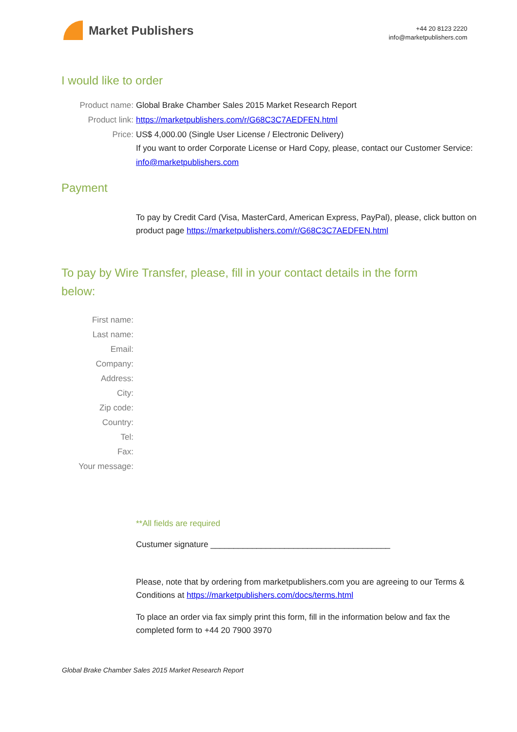Market Publishers
+44 20 8123 2220
info@marketpublishers.com
I would like to order
Product name: Global Brake Chamber Sales 2015 Market Research Report
Product link: https://marketpublishers.com/r/G68C3C7AEDFEN.html
Price: US$ 4,000.00 (Single User License / Electronic Delivery)
If you want to order Corporate License or Hard Copy, please, contact our Customer Service:
info@marketpublishers.com
Payment
To pay by Credit Card (Visa, MasterCard, American Express, PayPal), please, click button on product page https://marketpublishers.com/r/G68C3C7AEDFEN.html
To pay by Wire Transfer, please, fill in your contact details in the form below:
First name:
Last name:
Email:
Company:
Address:
City:
Zip code:
Country:
Tel:
Fax:
Your message:
**All fields are required
Custumer signature _______________________________________
Please, note that by ordering from marketpublishers.com you are agreeing to our Terms & Conditions at https://marketpublishers.com/docs/terms.html
To place an order via fax simply print this form, fill in the information below and fax the completed form to +44 20 7900 3970
Global Brake Chamber Sales 2015 Market Research Report